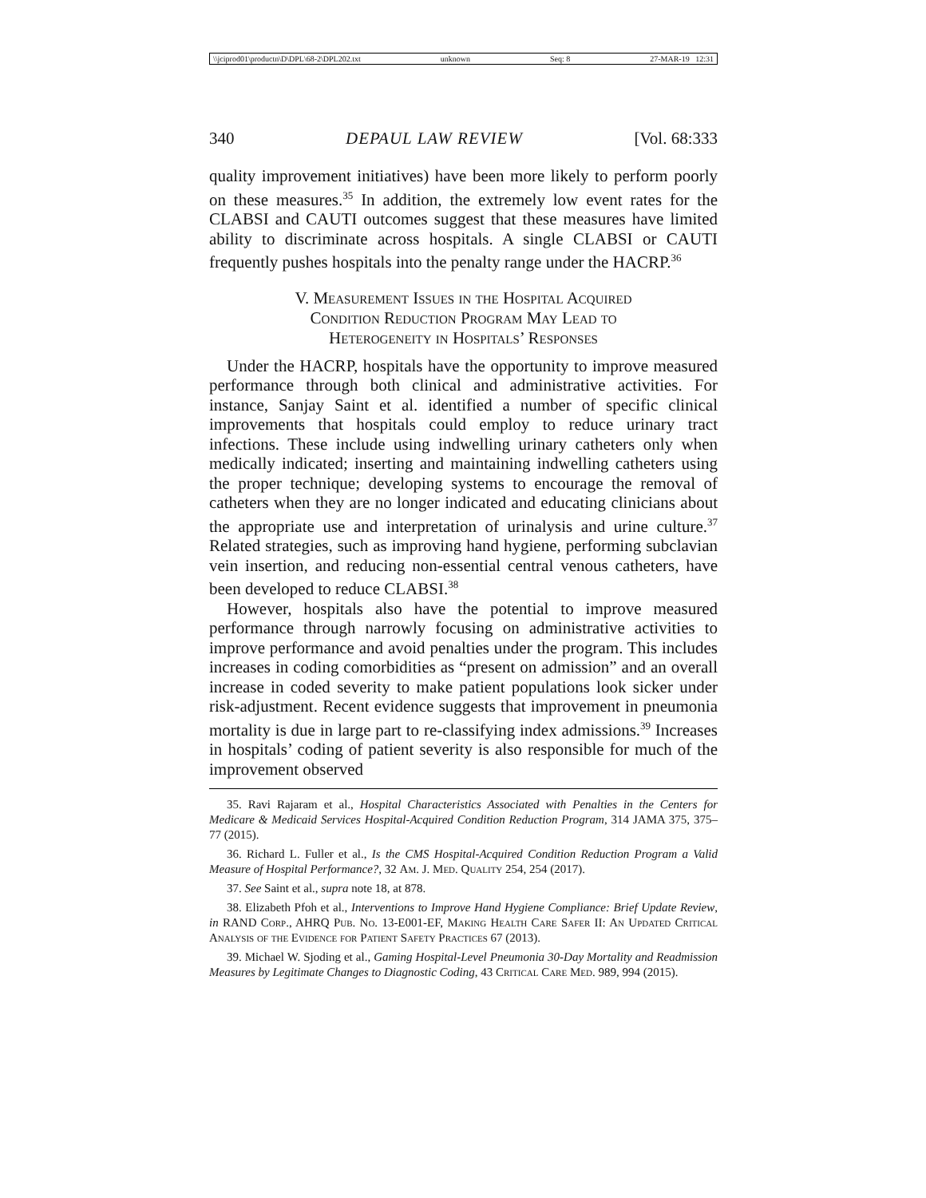\\jciprod01\productn\D\DPL\68-2\DPL202.txt unknown Seq: 8 27-MAR-19 12:31
340 DEPAUL LAW REVIEW [Vol. 68:333
quality improvement initiatives) have been more likely to perform poorly on these measures.<sup>35</sup> In addition, the extremely low event rates for the CLABSI and CAUTI outcomes suggest that these measures have limited ability to discriminate across hospitals. A single CLABSI or CAUTI frequently pushes hospitals into the penalty range under the HACRP.<sup>36</sup>
V. Measurement Issues in the Hospital Acquired
Condition Reduction Program May Lead to
Heterogeneity in Hospitals’ Responses
Under the HACRP, hospitals have the opportunity to improve measured performance through both clinical and administrative activities. For instance, Sanjay Saint et al. identified a number of specific clinical improvements that hospitals could employ to reduce urinary tract infections. These include using indwelling urinary catheters only when medically indicated; inserting and maintaining indwelling catheters using the proper technique; developing systems to encourage the removal of catheters when they are no longer indicated and educating clinicians about the appropriate use and interpretation of urinalysis and urine culture.<sup>37</sup> Related strategies, such as improving hand hygiene, performing subclavian vein insertion, and reducing non-essential central venous catheters, have been developed to reduce CLABSI.<sup>38</sup>
However, hospitals also have the potential to improve measured performance through narrowly focusing on administrative activities to improve performance and avoid penalties under the program. This includes increases in coding comorbidities as “present on admission” and an overall increase in coded severity to make patient populations look sicker under risk-adjustment. Recent evidence suggests that improvement in pneumonia mortality is due in large part to re-classifying index admissions.<sup>39</sup> Increases in hospitals’ coding of patient severity is also responsible for much of the improvement observed
35. Ravi Rajaram et al., Hospital Characteristics Associated with Penalties in the Centers for Medicare & Medicaid Services Hospital-Acquired Condition Reduction Program, 314 JAMA 375, 375–77 (2015).
36. Richard L. Fuller et al., Is the CMS Hospital-Acquired Condition Reduction Program a Valid Measure of Hospital Performance?, 32 Am. J. Med. Quality 254, 254 (2017).
37. See Saint et al., supra note 18, at 878.
38. Elizabeth Pfoh et al., Interventions to Improve Hand Hygiene Compliance: Brief Update Review, in RAND Corp., AHRQ Pub. No. 13-E001-EF, Making Health Care Safer II: An Updated Critical Analysis of the Evidence for Patient Safety Practices 67 (2013).
39. Michael W. Sjoding et al., Gaming Hospital-Level Pneumonia 30-Day Mortality and Readmission Measures by Legitimate Changes to Diagnostic Coding, 43 Critical Care Med. 989, 994 (2015).